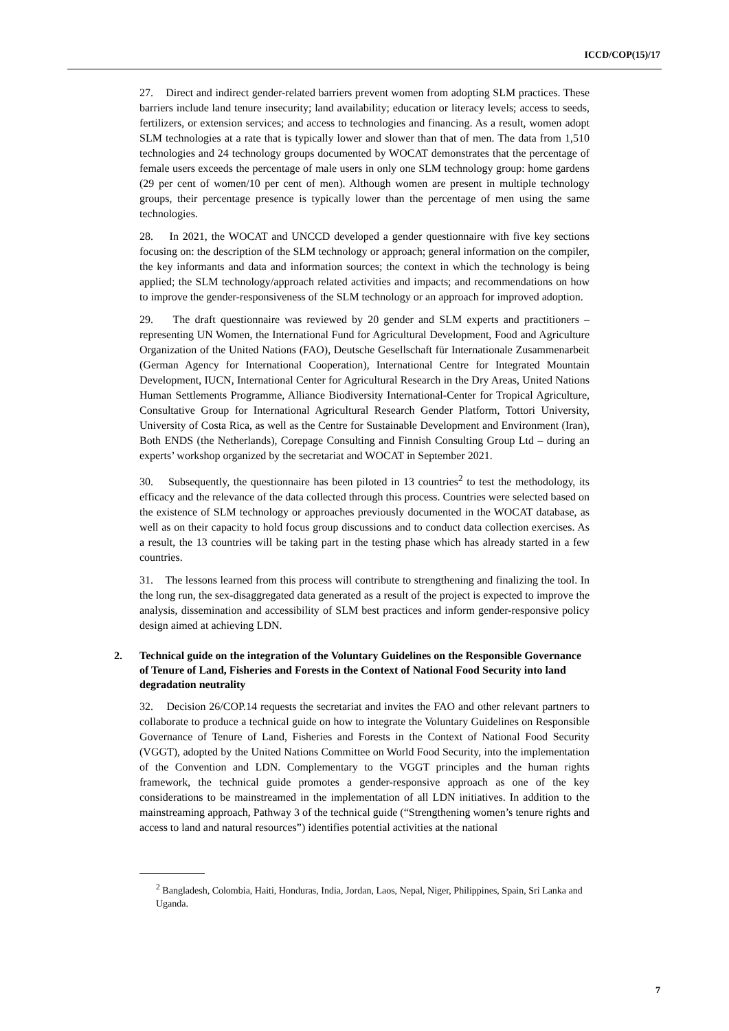ICCD/COP(15)/17
27. Direct and indirect gender-related barriers prevent women from adopting SLM practices. These barriers include land tenure insecurity; land availability; education or literacy levels; access to seeds, fertilizers, or extension services; and access to technologies and financing. As a result, women adopt SLM technologies at a rate that is typically lower and slower than that of men. The data from 1,510 technologies and 24 technology groups documented by WOCAT demonstrates that the percentage of female users exceeds the percentage of male users in only one SLM technology group: home gardens (29 per cent of women/10 per cent of men). Although women are present in multiple technology groups, their percentage presence is typically lower than the percentage of men using the same technologies.
28. In 2021, the WOCAT and UNCCD developed a gender questionnaire with five key sections focusing on: the description of the SLM technology or approach; general information on the compiler, the key informants and data and information sources; the context in which the technology is being applied; the SLM technology/approach related activities and impacts; and recommendations on how to improve the gender-responsiveness of the SLM technology or an approach for improved adoption.
29. The draft questionnaire was reviewed by 20 gender and SLM experts and practitioners – representing UN Women, the International Fund for Agricultural Development, Food and Agriculture Organization of the United Nations (FAO), Deutsche Gesellschaft für Internationale Zusammenarbeit (German Agency for International Cooperation), International Centre for Integrated Mountain Development, IUCN, International Center for Agricultural Research in the Dry Areas, United Nations Human Settlements Programme, Alliance Biodiversity International-Center for Tropical Agriculture, Consultative Group for International Agricultural Research Gender Platform, Tottori University, University of Costa Rica, as well as the Centre for Sustainable Development and Environment (Iran), Both ENDS (the Netherlands), Corepage Consulting and Finnish Consulting Group Ltd – during an experts’ workshop organized by the secretariat and WOCAT in September 2021.
30. Subsequently, the questionnaire has been piloted in 13 countries<sup>2</sup> to test the methodology, its efficacy and the relevance of the data collected through this process. Countries were selected based on the existence of SLM technology or approaches previously documented in the WOCAT database, as well as on their capacity to hold focus group discussions and to conduct data collection exercises. As a result, the 13 countries will be taking part in the testing phase which has already started in a few countries.
31. The lessons learned from this process will contribute to strengthening and finalizing the tool. In the long run, the sex-disaggregated data generated as a result of the project is expected to improve the analysis, dissemination and accessibility of SLM best practices and inform gender-responsive policy design aimed at achieving LDN.
2. Technical guide on the integration of the Voluntary Guidelines on the Responsible Governance of Tenure of Land, Fisheries and Forests in the Context of National Food Security into land degradation neutrality
32. Decision 26/COP.14 requests the secretariat and invites the FAO and other relevant partners to collaborate to produce a technical guide on how to integrate the Voluntary Guidelines on Responsible Governance of Tenure of Land, Fisheries and Forests in the Context of National Food Security (VGGT), adopted by the United Nations Committee on World Food Security, into the implementation of the Convention and LDN. Complementary to the VGGT principles and the human rights framework, the technical guide promotes a gender-responsive approach as one of the key considerations to be mainstreamed in the implementation of all LDN initiatives. In addition to the mainstreaming approach, Pathway 3 of the technical guide (“Strengthening women’s tenure rights and access to land and natural resources”) identifies potential activities at the national
<sup>2</sup> Bangladesh, Colombia, Haiti, Honduras, India, Jordan, Laos, Nepal, Niger, Philippines, Spain, Sri Lanka and Uganda.
7